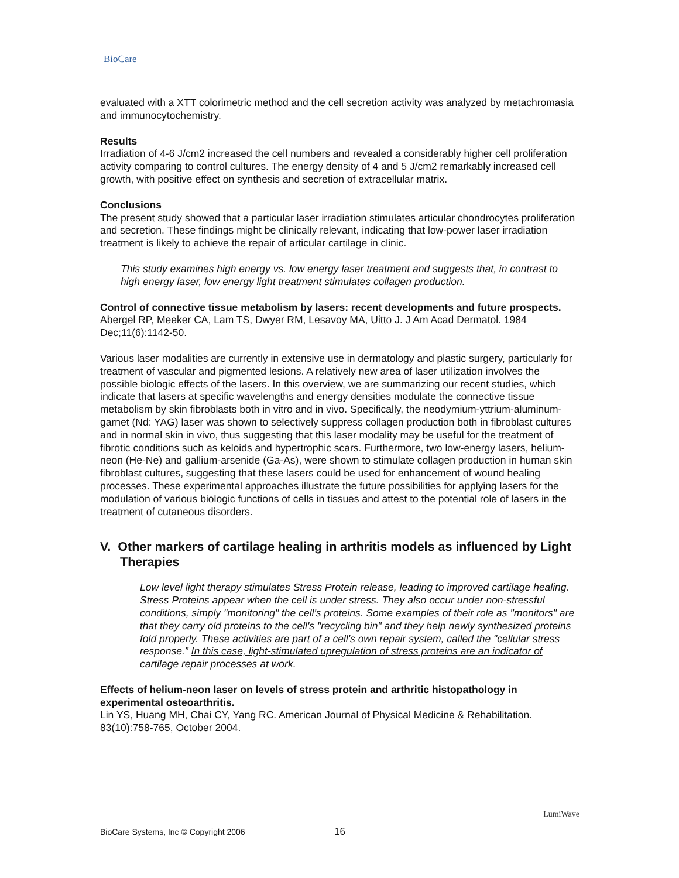BioCare
evaluated with a XTT colorimetric method and the cell secretion activity was analyzed by metachromasia and immunocytochemistry.
Results
Irradiation of 4-6 J/cm2 increased the cell numbers and revealed a considerably higher cell proliferation activity comparing to control cultures. The energy density of 4 and 5 J/cm2 remarkably increased cell growth, with positive effect on synthesis and secretion of extracellular matrix.
Conclusions
The present study showed that a particular laser irradiation stimulates articular chondrocytes proliferation and secretion. These findings might be clinically relevant, indicating that low-power laser irradiation treatment is likely to achieve the repair of articular cartilage in clinic.
This study examines high energy vs. low energy laser treatment and suggests that, in contrast to high energy laser, low energy light treatment stimulates collagen production.
Control of connective tissue metabolism by lasers: recent developments and future prospects.
Abergel RP, Meeker CA, Lam TS, Dwyer RM, Lesavoy MA, Uitto J. J Am Acad Dermatol. 1984 Dec;11(6):1142-50.
Various laser modalities are currently in extensive use in dermatology and plastic surgery, particularly for treatment of vascular and pigmented lesions. A relatively new area of laser utilization involves the possible biologic effects of the lasers. In this overview, we are summarizing our recent studies, which indicate that lasers at specific wavelengths and energy densities modulate the connective tissue metabolism by skin fibroblasts both in vitro and in vivo. Specifically, the neodymium-yttrium-aluminum-garnet (Nd: YAG) laser was shown to selectively suppress collagen production both in fibroblast cultures and in normal skin in vivo, thus suggesting that this laser modality may be useful for the treatment of fibrotic conditions such as keloids and hypertrophic scars. Furthermore, two low-energy lasers, helium-neon (He-Ne) and gallium-arsenide (Ga-As), were shown to stimulate collagen production in human skin fibroblast cultures, suggesting that these lasers could be used for enhancement of wound healing processes. These experimental approaches illustrate the future possibilities for applying lasers for the modulation of various biologic functions of cells in tissues and attest to the potential role of lasers in the treatment of cutaneous disorders.
V. Other markers of cartilage healing in arthritis models as influenced by Light Therapies
Low level light therapy stimulates Stress Protein release, leading to improved cartilage healing. Stress Proteins appear when the cell is under stress. They also occur under non-stressful conditions, simply "monitoring" the cell's proteins. Some examples of their role as "monitors" are that they carry old proteins to the cell's "recycling bin" and they help newly synthesized proteins fold properly. These activities are part of a cell's own repair system, called the "cellular stress response.” In this case, light-stimulated upregulation of stress proteins are an indicator of cartilage repair processes at work.
Effects of helium-neon laser on levels of stress protein and arthritic histopathology in experimental osteoarthritis.
Lin YS, Huang MH, Chai CY, Yang RC. American Journal of Physical Medicine & Rehabilitation. 83(10):758-765, October 2004.
BioCare Systems, Inc © Copyright 2006 16
LumiWave